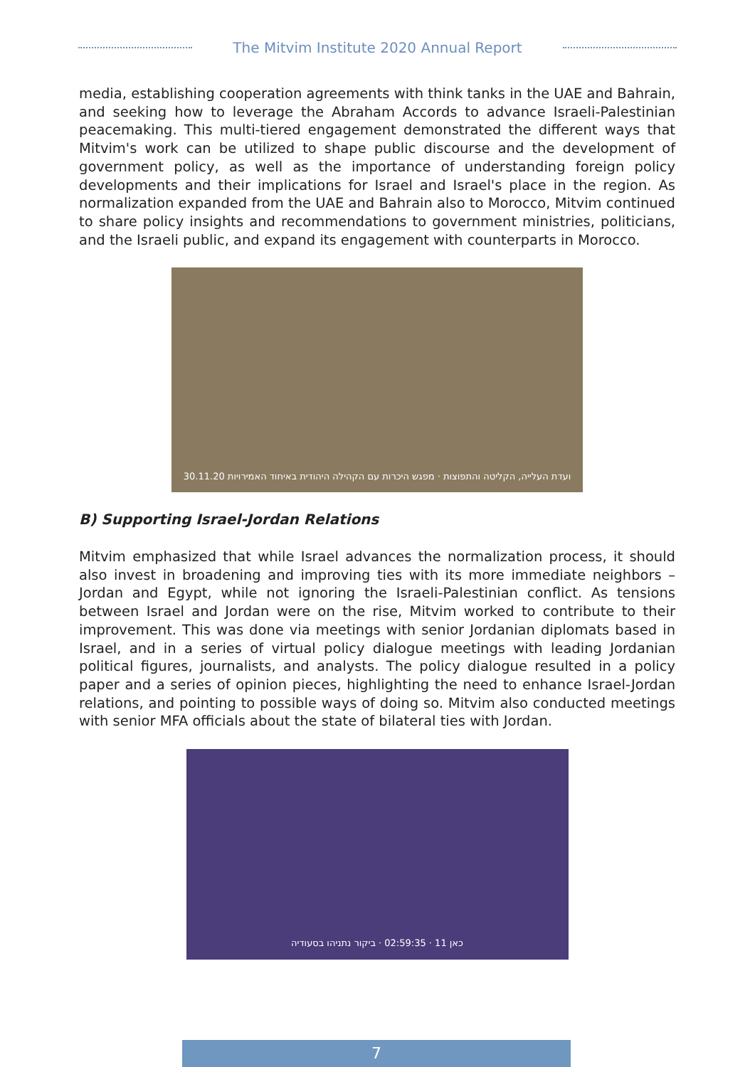The Mitvim Institute 2020 Annual Report
media, establishing cooperation agreements with think tanks in the UAE and Bahrain, and seeking how to leverage the Abraham Accords to advance Israeli-Palestinian peacemaking. This multi-tiered engagement demonstrated the different ways that Mitvim's work can be utilized to shape public discourse and the development of government policy, as well as the importance of understanding foreign policy developments and their implications for Israel and Israel's place in the region. As normalization expanded from the UAE and Bahrain also to Morocco, Mitvim continued to share policy insights and recommendations to government ministries, politicians, and the Israeli public, and expand its engagement with counterparts in Morocco.
30.11.20 ועדת העלייה, הקליטה והתפוצות · מפגש היכרות עם הקהילה היהודית באיחוד האמירויות
B) Supporting Israel-Jordan Relations
Mitvim emphasized that while Israel advances the normalization process, it should also invest in broadening and improving ties with its more immediate neighbors – Jordan and Egypt, while not ignoring the Israeli-Palestinian conflict. As tensions between Israel and Jordan were on the rise, Mitvim worked to contribute to their improvement. This was done via meetings with senior Jordanian diplomats based in Israel, and in a series of virtual policy dialogue meetings with leading Jordanian political figures, journalists, and analysts. The policy dialogue resulted in a policy paper and a series of opinion pieces, highlighting the need to enhance Israel-Jordan relations, and pointing to possible ways of doing so. Mitvim also conducted meetings with senior MFA officials about the state of bilateral ties with Jordan.
כאן 11 · 02:59:35 · ביקור נתניהו בסעודיה
7